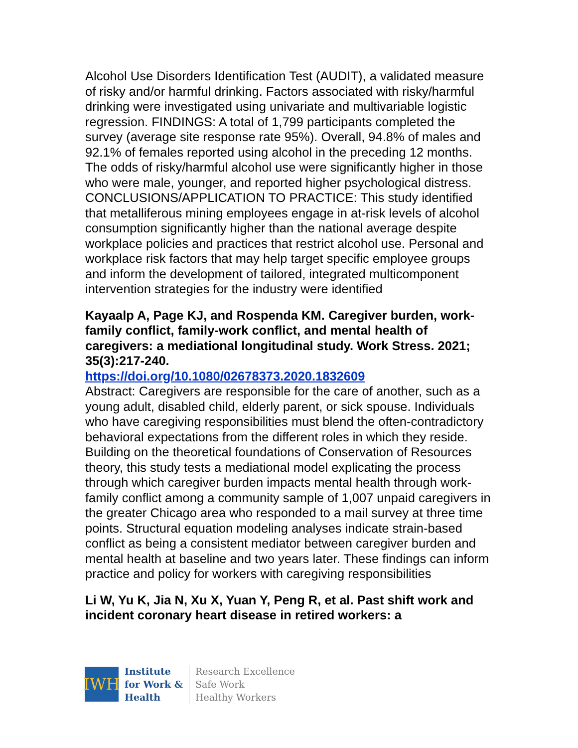Alcohol Use Disorders Identification Test (AUDIT), a validated measure of risky and/or harmful drinking. Factors associated with risky/harmful drinking were investigated using univariate and multivariable logistic regression. FINDINGS: A total of 1,799 participants completed the survey (average site response rate 95%). Overall, 94.8% of males and 92.1% of females reported using alcohol in the preceding 12 months. The odds of risky/harmful alcohol use were significantly higher in those who were male, younger, and reported higher psychological distress.
CONCLUSIONS/APPLICATION TO PRACTICE: This study identified that metalliferous mining employees engage in at-risk levels of alcohol consumption significantly higher than the national average despite workplace policies and practices that restrict alcohol use. Personal and workplace risk factors that may help target specific employee groups and inform the development of tailored, integrated multicomponent intervention strategies for the industry were identified
Kayaalp A, Page KJ, and Rospenda KM. Caregiver burden, work-family conflict, family-work conflict, and mental health of caregivers: a mediational longitudinal study. Work Stress. 2021; 35(3):217-240.
https://doi.org/10.1080/02678373.2020.1832609
Abstract: Caregivers are responsible for the care of another, such as a young adult, disabled child, elderly parent, or sick spouse. Individuals who have caregiving responsibilities must blend the often-contradictory behavioral expectations from the different roles in which they reside. Building on the theoretical foundations of Conservation of Resources theory, this study tests a mediational model explicating the process through which caregiver burden impacts mental health through work-family conflict among a community sample of 1,007 unpaid caregivers in the greater Chicago area who responded to a mail survey at three time points. Structural equation modeling analyses indicate strain-based conflict as being a consistent mediator between caregiver burden and mental health at baseline and two years later. These findings can inform practice and policy for workers with caregiving responsibilities
Li W, Yu K, Jia N, Xu X, Yuan Y, Peng R, et al. Past shift work and incident coronary heart disease in retired workers: a
IWH
Institute
for Work &
Health
Research Excellence
Safe Work
Healthy Workers